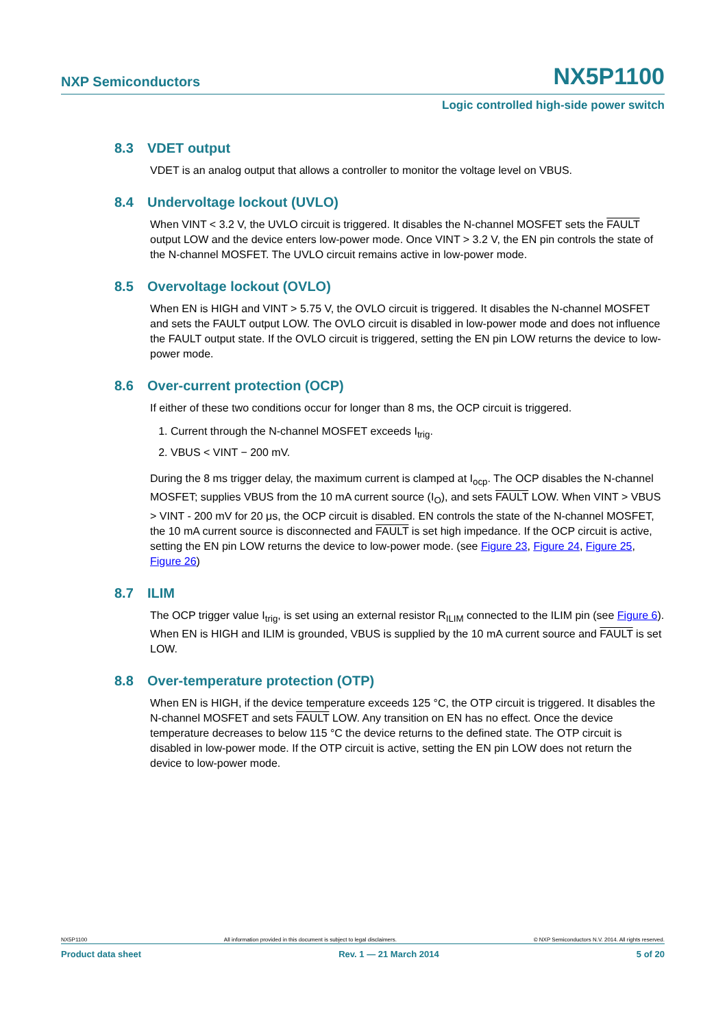NXP Semiconductors NX5P1100
Logic controlled high-side power switch
8.3 VDET output
VDET is an analog output that allows a controller to monitor the voltage level on VBUS.
8.4 Undervoltage lockout (UVLO)
When VINT < 3.2 V, the UVLO circuit is triggered. It disables the N-channel MOSFET sets the FAULT output LOW and the device enters low-power mode. Once VINT > 3.2 V, the EN pin controls the state of the N-channel MOSFET. The UVLO circuit remains active in low-power mode.
8.5 Overvoltage lockout (OVLO)
When EN is HIGH and VINT > 5.75 V, the OVLO circuit is triggered. It disables the N-channel MOSFET and sets the FAULT output LOW. The OVLO circuit is disabled in low-power mode and does not influence the FAULT output state. If the OVLO circuit is triggered, setting the EN pin LOW returns the device to low-power mode.
8.6 Over-current protection (OCP)
If either of these two conditions occur for longer than 8 ms, the OCP circuit is triggered.
1. Current through the N-channel MOSFET exceeds I<sub>trig</sub>.
2. VBUS < VINT − 200 mV.
During the 8 ms trigger delay, the maximum current is clamped at I<sub>ocp</sub>. The OCP disables the N-channel MOSFET; supplies VBUS from the 10 mA current source (I<sub>O</sub>), and sets FAULT LOW. When VINT > VBUS > VINT - 200 mV for 20 μs, the OCP circuit is disabled. EN controls the state of the N-channel MOSFET, the 10 mA current source is disconnected and FAULT is set high impedance. If the OCP circuit is active, setting the EN pin LOW returns the device to low-power mode. (see Figure 23, Figure 24, Figure 25, Figure 26)
8.7 ILIM
The OCP trigger value I<sub>trig</sub>, is set using an external resistor R<sub>ILIM</sub> connected to the ILIM pin (see Figure 6). When EN is HIGH and ILIM is grounded, VBUS is supplied by the 10 mA current source and FAULT is set LOW.
8.8 Over-temperature protection (OTP)
When EN is HIGH, if the device temperature exceeds 125 °C, the OTP circuit is triggered. It disables the N-channel MOSFET and sets FAULT LOW. Any transition on EN has no effect. Once the device temperature decreases to below 115 °C the device returns to the defined state. The OTP circuit is disabled in low-power mode. If the OTP circuit is active, setting the EN pin LOW does not return the device to low-power mode.
NX5P1100 All information provided in this document is subject to legal disclaimers. © NXP Semiconductors N.V. 2014. All rights reserved.
Product data sheet Rev. 1 — 21 March 2014 5 of 20